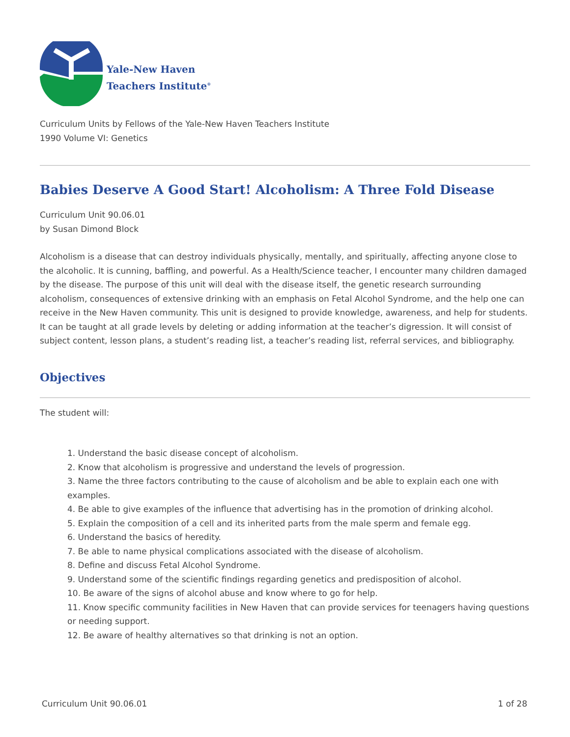Yale-New Haven
Teachers Institute<sup>®</sup>
Curriculum Units by Fellows of the Yale-New Haven Teachers Institute
1990 Volume VI: Genetics
Babies Deserve A Good Start! Alcoholism: A Three Fold Disease
Curriculum Unit 90.06.01
by Susan Dimond Block
Alcoholism is a disease that can destroy individuals physically, mentally, and spiritually, affecting anyone close to the alcoholic. It is cunning, baffling, and powerful. As a Health/Science teacher, I encounter many children damaged by the disease. The purpose of this unit will deal with the disease itself, the genetic research surrounding alcoholism, consequences of extensive drinking with an emphasis on Fetal Alcohol Syndrome, and the help one can receive in the New Haven community. This unit is designed to provide knowledge, awareness, and help for students. It can be taught at all grade levels by deleting or adding information at the teacher’s digression. It will consist of subject content, lesson plans, a student’s reading list, a teacher’s reading list, referral services, and bibliography.
Objectives
The student will:
1. Understand the basic disease concept of alcoholism.
2. Know that alcoholism is progressive and understand the levels of progression.
3. Name the three factors contributing to the cause of alcoholism and be able to explain each one with examples.
4. Be able to give examples of the influence that advertising has in the promotion of drinking alcohol.
5. Explain the composition of a cell and its inherited parts from the male sperm and female egg.
6. Understand the basics of heredity.
7. Be able to name physical complications associated with the disease of alcoholism.
8. Define and discuss Fetal Alcohol Syndrome.
9. Understand some of the scientific findings regarding genetics and predisposition of alcohol.
10. Be aware of the signs of alcohol abuse and know where to go for help.
11. Know specific community facilities in New Haven that can provide services for teenagers having questions or needing support.
12. Be aware of healthy alternatives so that drinking is not an option.
Curriculum Unit 90.06.01 1 of 28